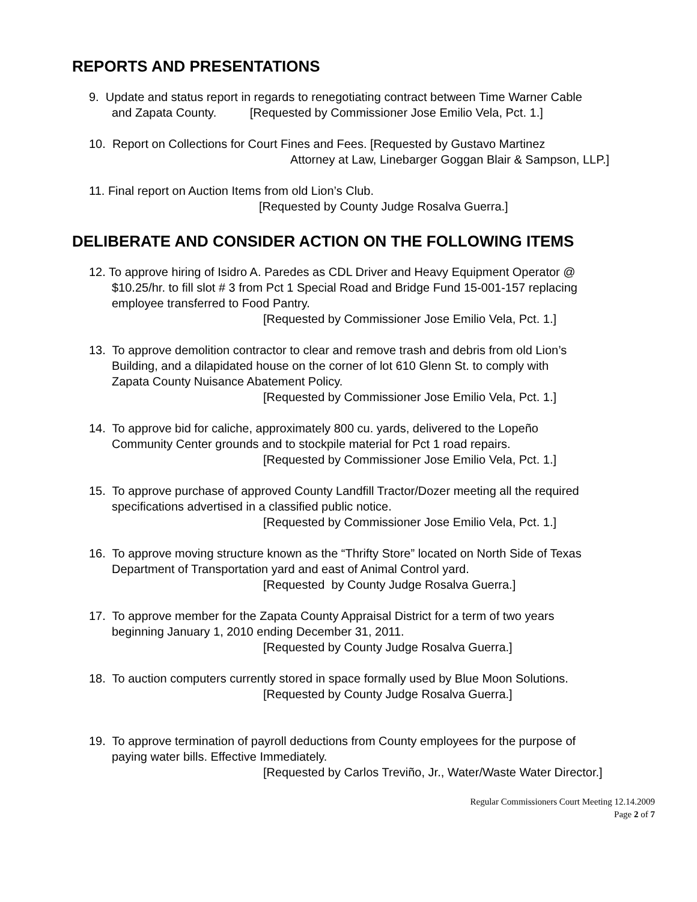REPORTS AND PRESENTATIONS
9. Update and status report in regards to renegotiating contract between Time Warner Cable
and Zapata County. [Requested by Commissioner Jose Emilio Vela, Pct. 1.]
10. Report on Collections for Court Fines and Fees. [Requested by Gustavo Martinez
Attorney at Law, Linebarger Goggan Blair & Sampson, LLP.]
11. Final report on Auction Items from old Lion’s Club.
[Requested by County Judge Rosalva Guerra.]
DELIBERATE AND CONSIDER ACTION ON THE FOLLOWING ITEMS
12. To approve hiring of Isidro A. Paredes as CDL Driver and Heavy Equipment Operator @
$10.25/hr. to fill slot # 3 from Pct 1 Special Road and Bridge Fund 15-001-157 replacing
employee transferred to Food Pantry.
[Requested by Commissioner Jose Emilio Vela, Pct. 1.]
13. To approve demolition contractor to clear and remove trash and debris from old Lion’s
Building, and a dilapidated house on the corner of lot 610 Glenn St. to comply with
Zapata County Nuisance Abatement Policy.
[Requested by Commissioner Jose Emilio Vela, Pct. 1.]
14. To approve bid for caliche, approximately 800 cu. yards, delivered to the Lopeño
Community Center grounds and to stockpile material for Pct 1 road repairs.
[Requested by Commissioner Jose Emilio Vela, Pct. 1.]
15. To approve purchase of approved County Landfill Tractor/Dozer meeting all the required
specifications advertised in a classified public notice.
[Requested by Commissioner Jose Emilio Vela, Pct. 1.]
16. To approve moving structure known as the “Thrifty Store” located on North Side of Texas
Department of Transportation yard and east of Animal Control yard.
[Requested by County Judge Rosalva Guerra.]
17. To approve member for the Zapata County Appraisal District for a term of two years
beginning January 1, 2010 ending December 31, 2011.
[Requested by County Judge Rosalva Guerra.]
18. To auction computers currently stored in space formally used by Blue Moon Solutions.
[Requested by County Judge Rosalva Guerra.]
19. To approve termination of payroll deductions from County employees for the purpose of
paying water bills. Effective Immediately.
[Requested by Carlos Treviño, Jr., Water/Waste Water Director.]
Regular Commissioners Court Meeting 12.14.2009
Page 2 of 7